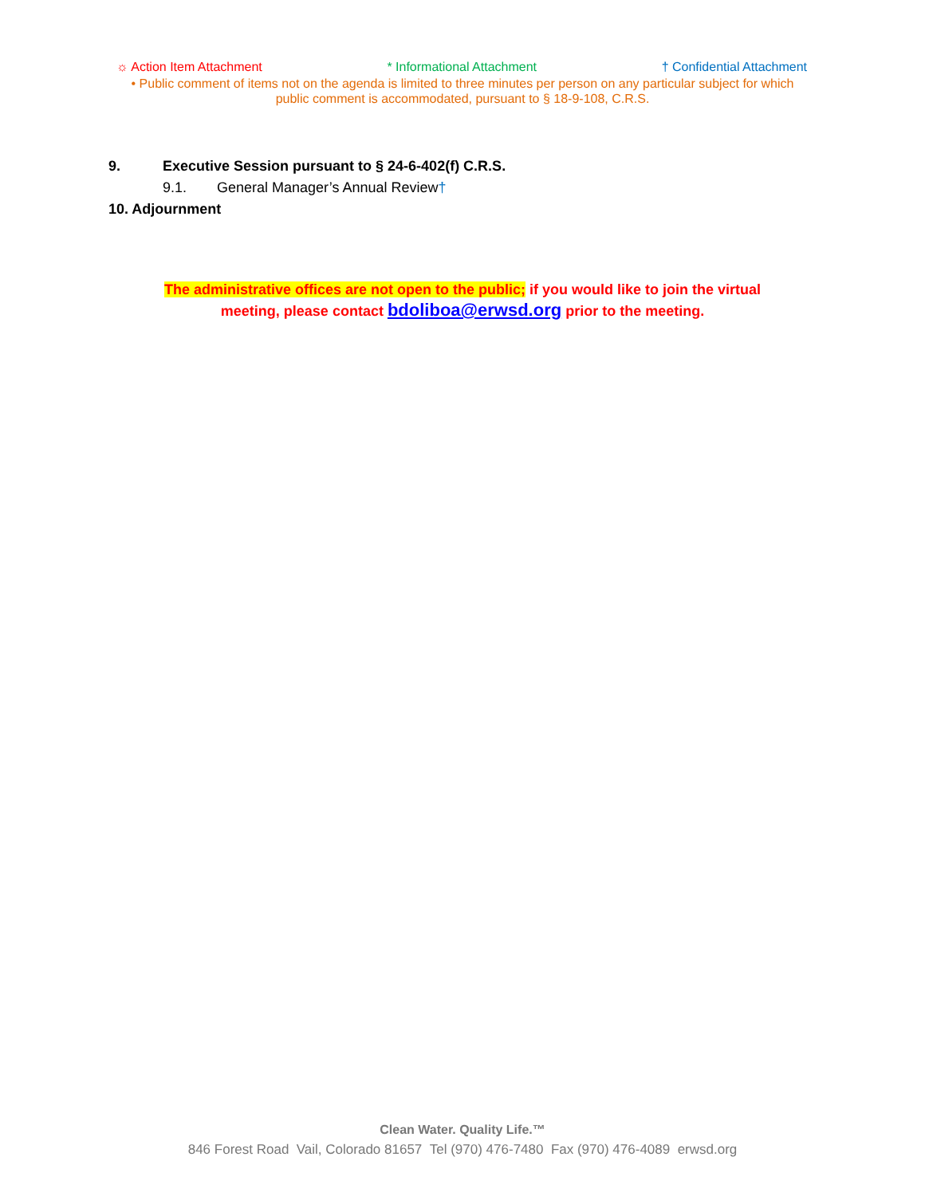☼ Action Item Attachment * Informational Attachment † Confidential Attachment
• Public comment of items not on the agenda is limited to three minutes per person on any particular subject for which public comment is accommodated, pursuant to § 18-9-108, C.R.S.
9. Executive Session pursuant to § 24-6-402(f) C.R.S.
9.1. General Manager’s Annual Review†
10. Adjournment
The administrative offices are not open to the public; if you would like to join the virtual
meeting, please contact bdoliboa@erwsd.org prior to the meeting.
Clean Water. Quality Life.™
846 Forest Road Vail, Colorado 81657 Tel (970) 476-7480 Fax (970) 476-4089 erwsd.org